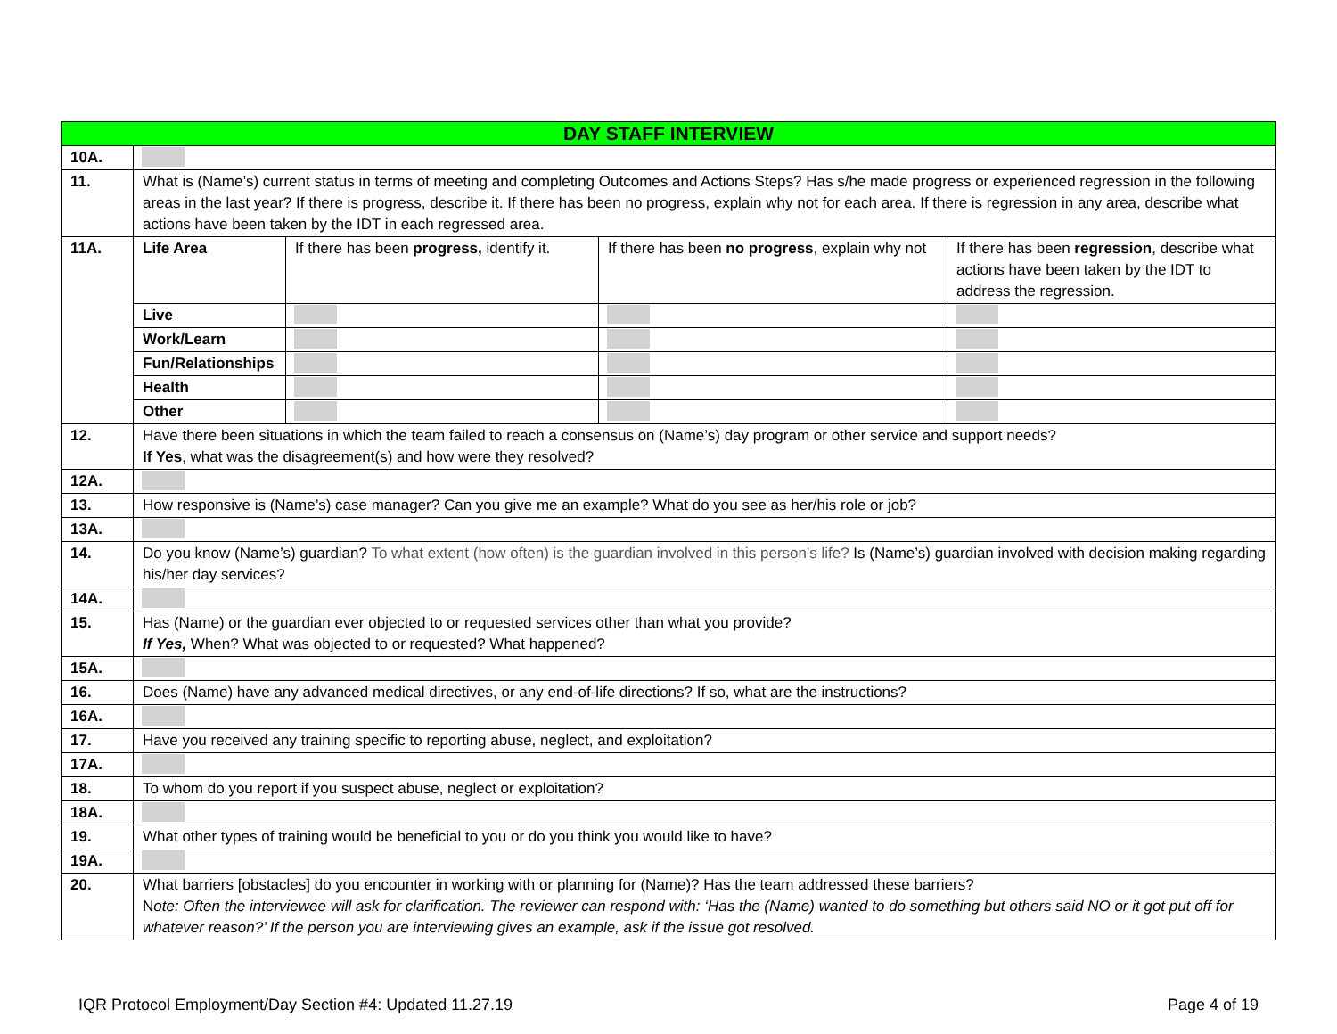| DAY STAFF INTERVIEW | | | | |
| --- | --- | --- | --- | --- |
| 10A. | | | | |
| 11. | What is (Name’s) current status in terms of meeting and completing Outcomes and Actions Steps? Has s/he made progress or experienced regression in the following areas in the last year? If there is progress, describe it. If there has been no progress, explain why not for each area. If there is regression in any area, describe what actions have been taken by the IDT in each regressed area. | | | |
| 11A. | Life Area | If there has been progress, identify it. | If there has been no progress , explain why not | If there has been regression , describe what actions have been taken by the IDT to address the regression. |
| | Live | | | |
| | Work/Learn | | | |
| | Fun/Relationships | | | |
| | Health | | | |
| | Other | | | |
| 12. | Have there been situations in which the team failed to reach a consensus on (Name’s) day program or other service and support needs? If Yes , what was the disagreement(s) and how were they resolved? | | | |
| 12A. | | | | |
| 13. | How responsive is (Name’s) case manager? Can you give me an example? What do you see as her/his role or job? | | | |
| 13A. | | | | |
| 14. | Do you know (Name’s) guardian? To what extent (how often) is the guardian involved in this person's life? Is (Name’s) guardian involved with decision making regarding his/her day services? | | | |
| 14A. | | | | |
| 15. | Has (Name) or the guardian ever objected to or requested services other than what you provide? If Yes, When? What was objected to or requested? What happened? | | | |
| 15A. | | | | |
| 16. | Does (Name) have any advanced medical directives, or any end-of-life directions? If so, what are the instructions? | | | |
| 16A. | | | | |
| 17. | Have you received any training specific to reporting abuse, neglect, and exploitation? | | | |
| 17A. | | | | |
| 18. | To whom do you report if you suspect abuse, neglect or exploitation? | | | |
| 18A. | | | | |
| 19. | What other types of training would be beneficial to you or do you think you would like to have? | | | |
| 19A. | | | | |
| 20. | What barriers [obstacles] do you encounter in working with or planning for (Name)? Has the team addressed these barriers? N ote: Often the interviewee will ask for clarification. The reviewer can respond with: ‘Has the (Name) wanted to do something but others said NO or it got put off for whatever reason?’ If the person you are interviewing gives an example, ask if the issue got resolved. | | | |
IQR Protocol Employment/Day Section #4: Updated 11.27.19 Page 4 of 19